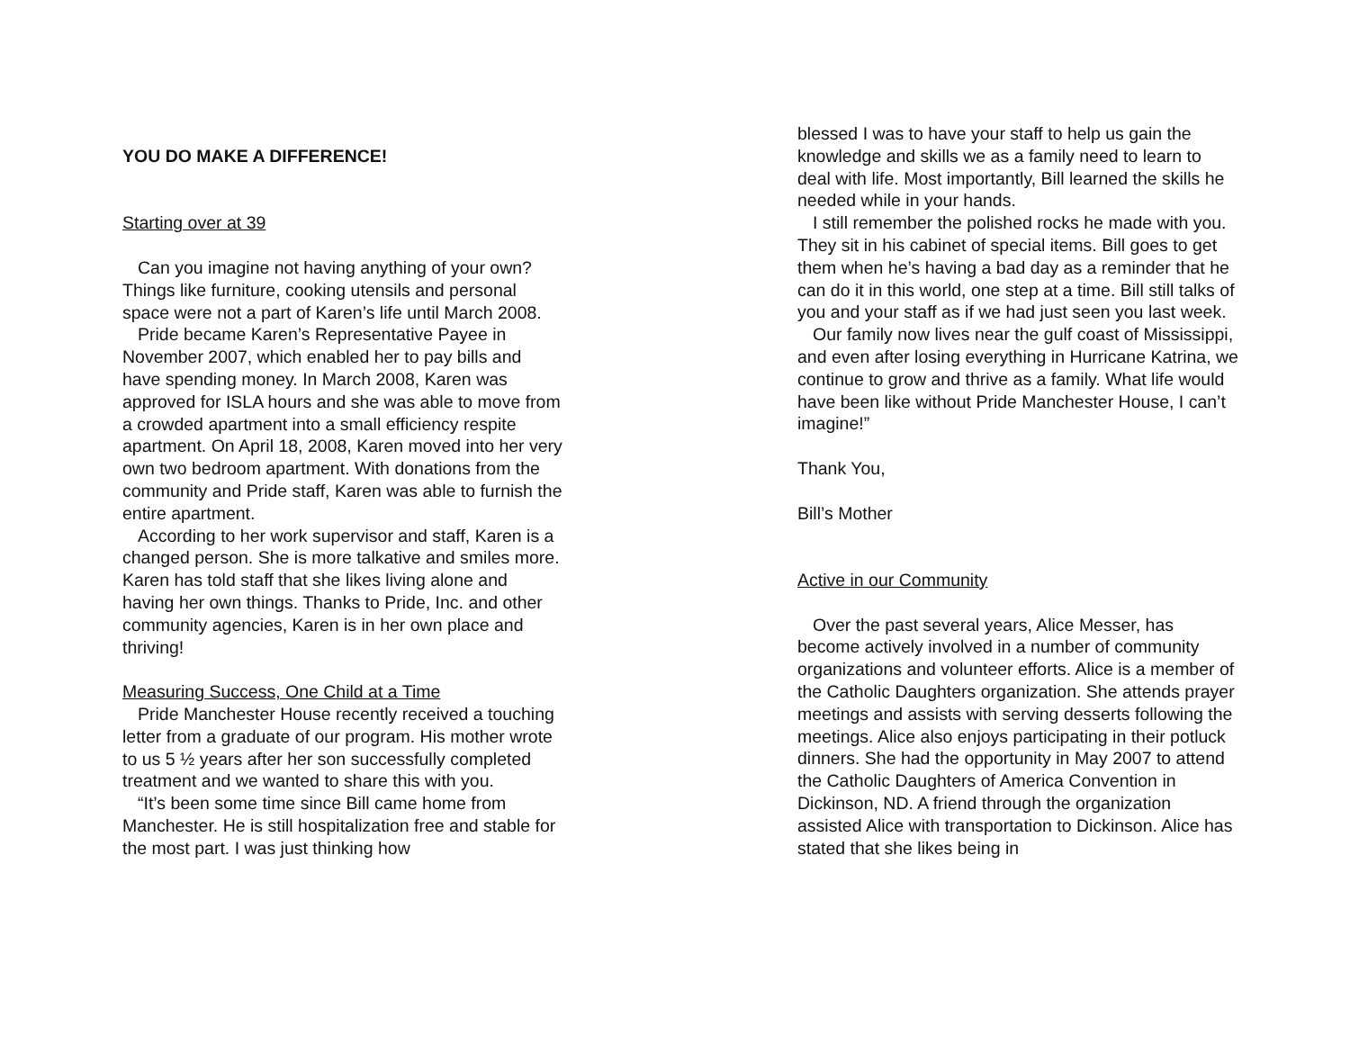YOU DO MAKE A DIFFERENCE!
Starting over at 39
Can you imagine not having anything of your own? Things like furniture, cooking utensils and personal space were not a part of Karen’s life until March 2008.
Pride became Karen’s Representative Payee in November 2007, which enabled her to pay bills and have spending money. In March 2008, Karen was approved for ISLA hours and she was able to move from a crowded apartment into a small efficiency respite apartment. On April 18, 2008, Karen moved into her very own two bedroom apartment. With donations from the community and Pride staff, Karen was able to furnish the entire apartment.
According to her work supervisor and staff, Karen is a changed person. She is more talkative and smiles more. Karen has told staff that she likes living alone and having her own things. Thanks to Pride, Inc. and other community agencies, Karen is in her own place and thriving!
Measuring Success, One Child at a Time
Pride Manchester House recently received a touching letter from a graduate of our program. His mother wrote to us 5 ½ years after her son successfully completed treatment and we wanted to share this with you.
“It’s been some time since Bill came home from Manchester. He is still hospitalization free and stable for the most part. I was just thinking how
blessed I was to have your staff to help us gain the knowledge and skills we as a family need to learn to deal with life. Most importantly, Bill learned the skills he needed while in your hands.
I still remember the polished rocks he made with you. They sit in his cabinet of special items. Bill goes to get them when he’s having a bad day as a reminder that he can do it in this world, one step at a time. Bill still talks of you and your staff as if we had just seen you last week.
Our family now lives near the gulf coast of Mississippi, and even after losing everything in Hurricane Katrina, we continue to grow and thrive as a family. What life would have been like without Pride Manchester House, I can’t imagine!”
Thank You,
Bill’s Mother
Active in our Community
Over the past several years, Alice Messer, has become actively involved in a number of community organizations and volunteer efforts. Alice is a member of the Catholic Daughters organization. She attends prayer meetings and assists with serving desserts following the meetings. Alice also enjoys participating in their potluck dinners. She had the opportunity in May 2007 to attend the Catholic Daughters of America Convention in Dickinson, ND. A friend through the organization assisted Alice with transportation to Dickinson. Alice has stated that she likes being in